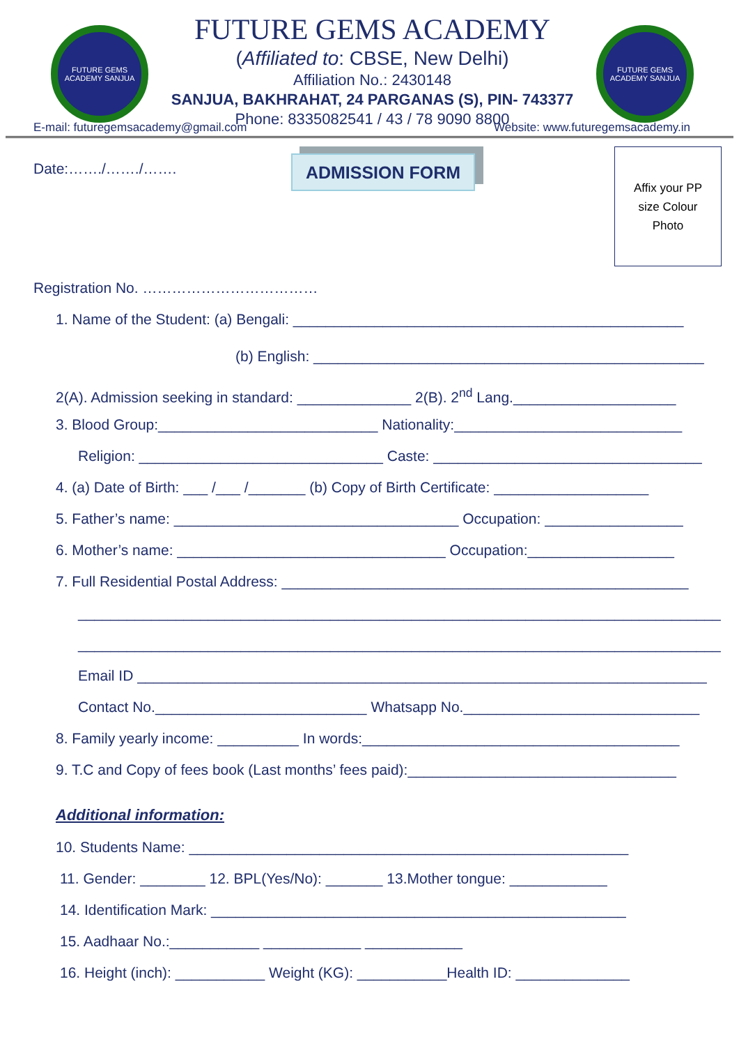FUTURE GEMS ACADEMY SANJUA
FUTURE GEMS ACADEMY
(Affiliated to: CBSE, New Delhi)
Affiliation No.: 2430148
SANJUA, BAKHRAHAT, 24 PARGANAS (S), PIN- 743377
Phone: 8335082541 / 43 / 78 9090 8800
FUTURE GEMS ACADEMY SANJUA
E-mail: futuregemsacademy@gmail.com Website: www.futuregemsacademy.in
Date:……./……./…….
ADMISSION FORM
Affix your PP
size Colour
Photo
Registration No. ………………………………
1. Name of the Student: (a) Bengali: ________________________________________________
(b) English: ________________________________________________
2(A). Admission seeking in standard: ______________ 2(B). 2<sup>nd</sup> Lang.____________________
3. Blood Group:___________________________ Nationality:____________________________
Religion: ______________________________ Caste: _________________________________
4. (a) Date of Birth: ___ /___ /_______ (b) Copy of Birth Certificate: ___________________
5. Father’s name: ___________________________________ Occupation: _________________
6. Mother’s name: _________________________________ Occupation:__________________
7. Full Residential Postal Address: __________________________________________________
_______________________________________________________________________________
_______________________________________________________________________________
Email ID ______________________________________________________________________
Contact No.__________________________ Whatsapp No._____________________________
8. Family yearly income: __________ In words:_______________________________________
9. T.C and Copy of fees book (Last months’ fees paid):_________________________________
Additional information:
10. Students Name: ______________________________________________________
11. Gender: ________ 12. BPL(Yes/No): _______ 13.Mother tongue: ____________
14. Identification Mark: ___________________________________________________
15. Aadhaar No.:___________ ____________ ____________
16. Height (inch): ___________ Weight (KG): ___________Health ID: ______________